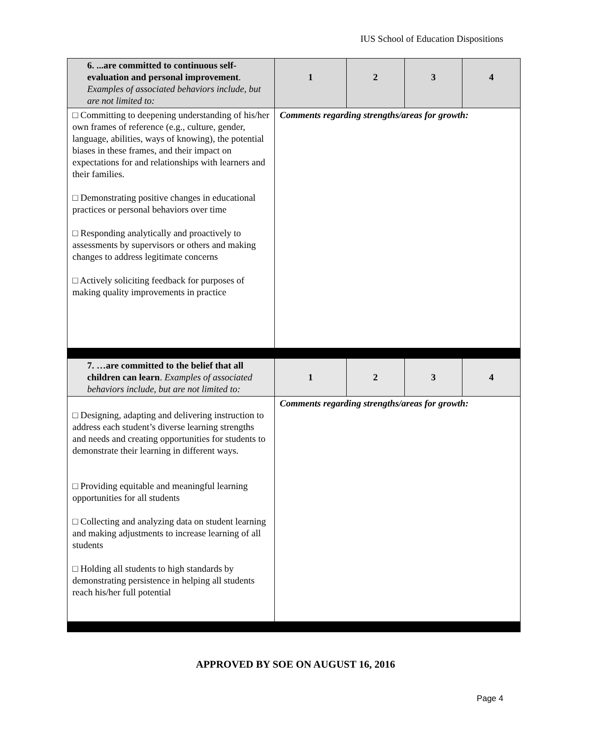IUS School of Education Dispositions
| 6. ...are committed to continuous self-evaluation and personal improvement . Examples of associated behaviors include, but are not limited to: | 1 | 2 | 3 | 4 |
| □ Committing to deepening understanding of his/her own frames of reference (e.g., culture, gender, language, abilities, ways of knowing), the potential biases in these frames, and their impact on expectations for and relationships with learners and their families. □ Demonstrating positive changes in educational practices or personal behaviors over time □ Responding analytically and proactively to assessments by supervisors or others and making changes to address legitimate concerns □ Actively soliciting feedback for purposes of making quality improvements in practice | Comments regarding strengths/areas for growth: | | | |
| 7. …are committed to the belief that all children can learn . Examples of associated behaviors include, but are not limited to: | 1 | 2 | 3 | 4 |
| □ Designing, adapting and delivering instruction to address each student’s diverse learning strengths and needs and creating opportunities for students to demonstrate their learning in different ways. □ Providing equitable and meaningful learning opportunities for all students □ Collecting and analyzing data on student learning and making adjustments to increase learning of all students □ Holding all students to high standards by demonstrating persistence in helping all students reach his/her full potential | Comments regarding strengths/areas for growth: | | | |
APPROVED BY SOE ON AUGUST 16, 2016
Page 4